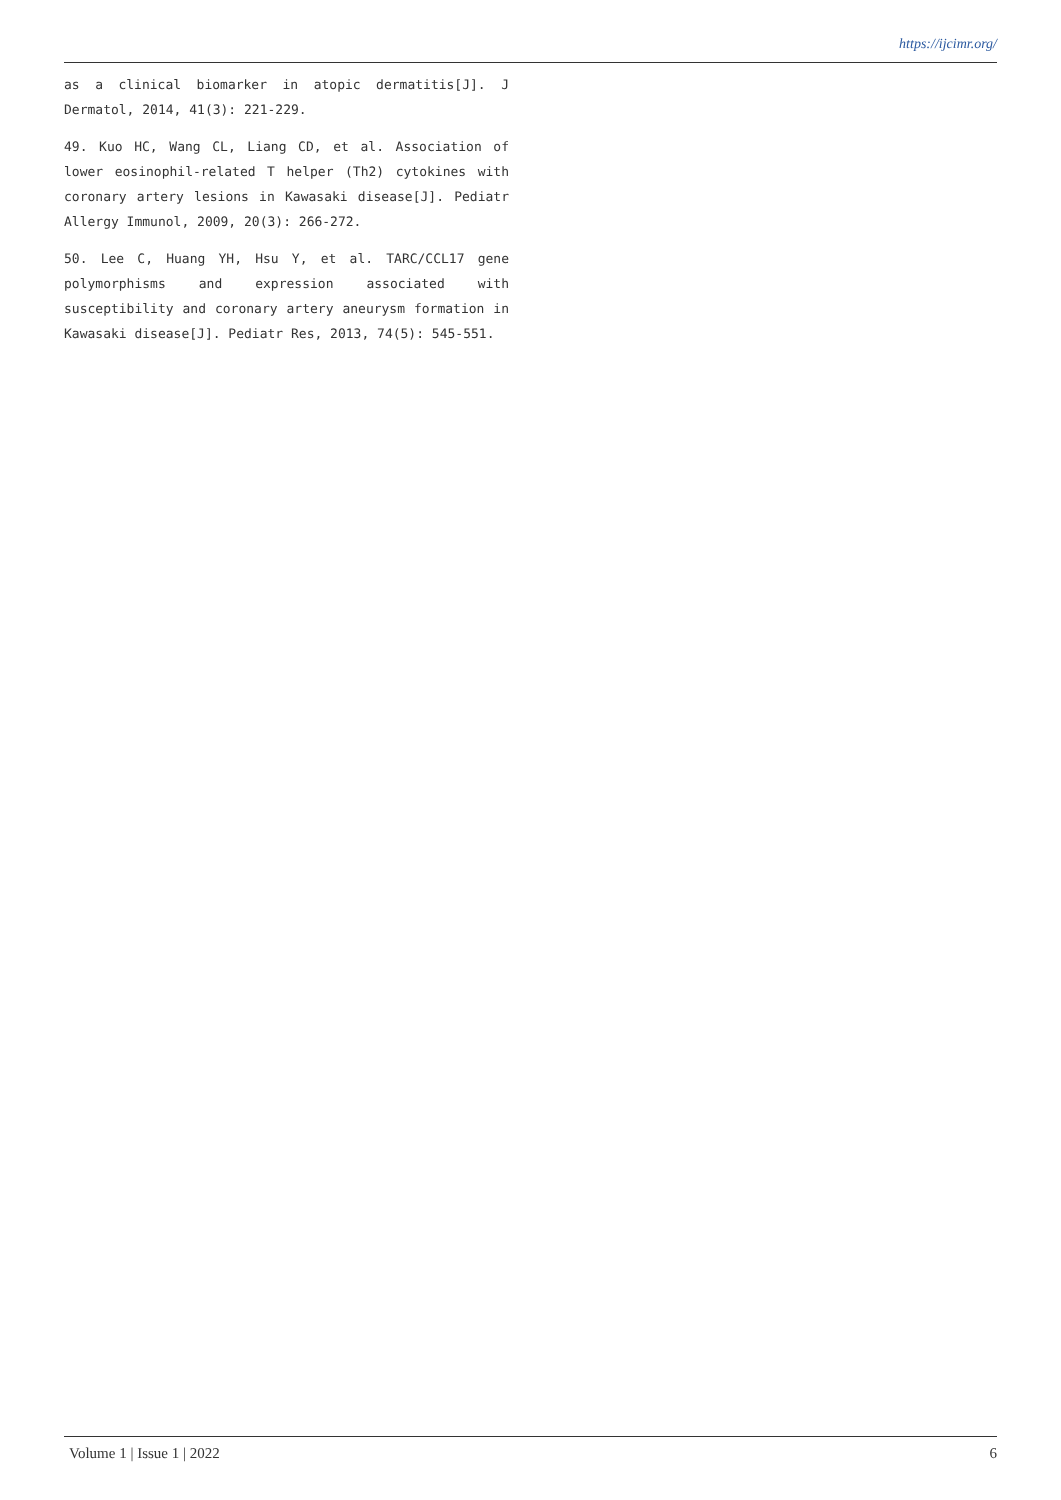https://ijcimr.org/
as a clinical biomarker in atopic dermatitis[J]. J Dermatol, 2014, 41(3): 221-229.
49. Kuo HC, Wang CL, Liang CD, et al. Association of lower eosinophil-related T helper (Th2) cytokines with coronary artery lesions in Kawasaki disease[J]. Pediatr Allergy Immunol, 2009, 20(3): 266-272.
50. Lee C, Huang YH, Hsu Y, et al. TARC/CCL17 gene polymorphisms and expression associated with susceptibility and coronary artery aneurysm formation in Kawasaki disease[J]. Pediatr Res, 2013, 74(5): 545-551.
Volume 1 | Issue 1 | 2022 6